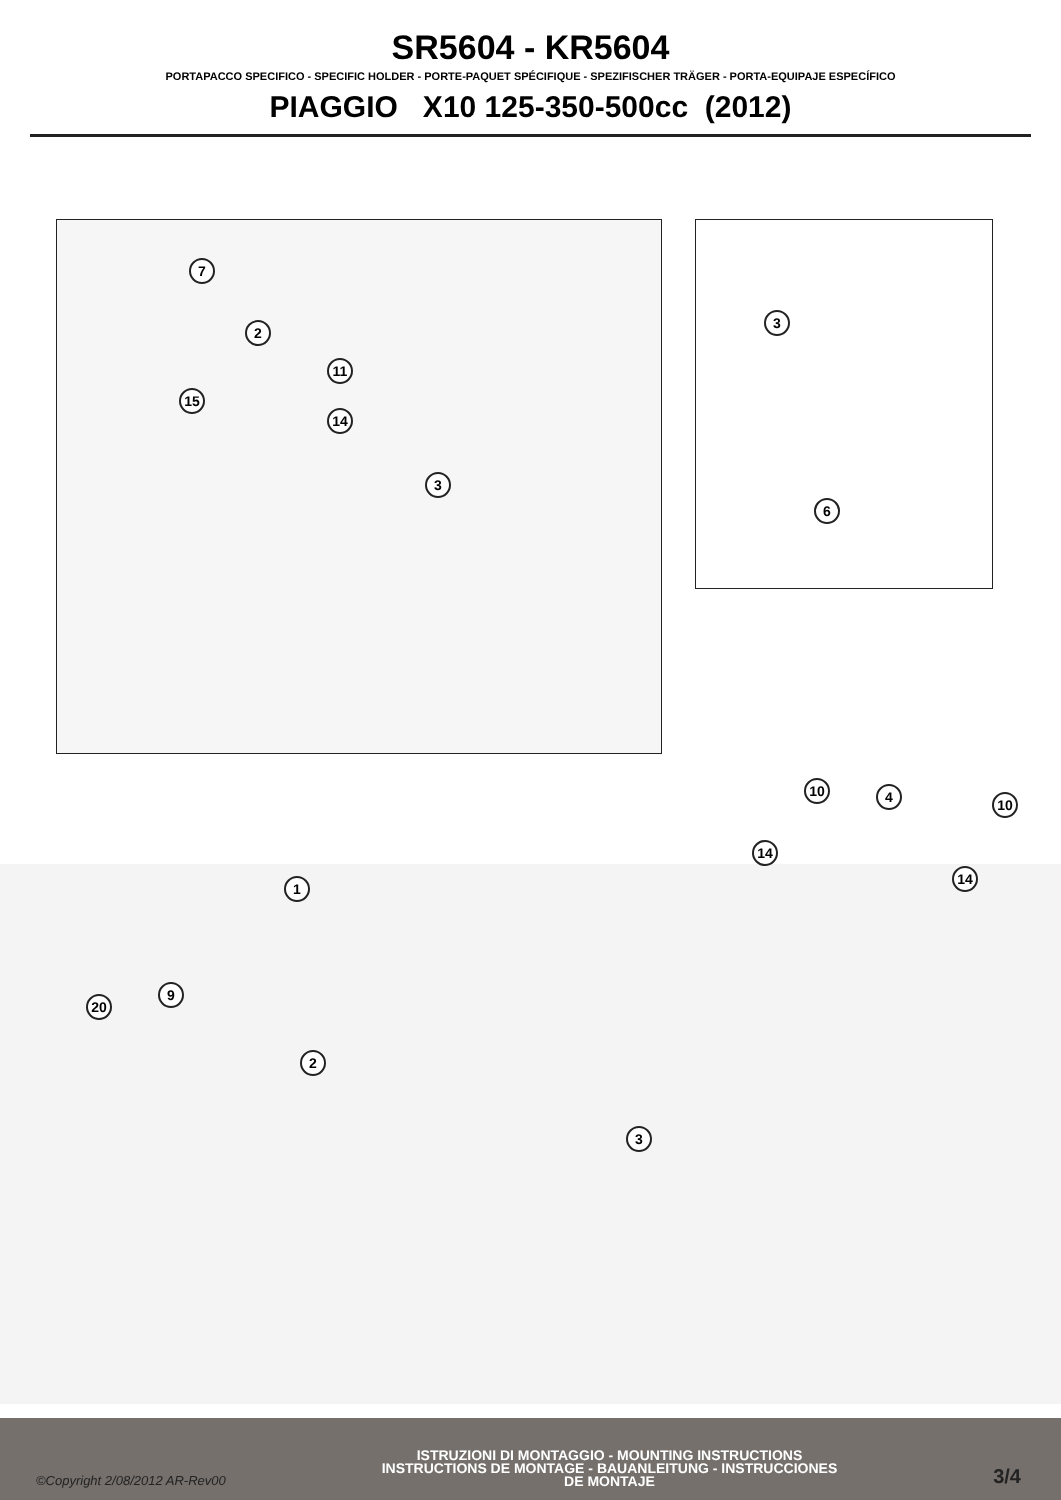SR5604 - KR5604
PORTAPACCO SPECIFICO - SPECIFIC HOLDER - PORTE-PAQUET SPÉCIFIQUE - SPEZIFISCHER TRÄGER - PORTA-EQUIPAJE ESPECÍFICO
PIAGGIO X10 125-350-500cc (2012)
7
2
11
15
14
3
3
6
1
10 4 10
14
14
9
20
2
3
©Copyright 2/08/2012 AR-Rev00
ISTRUZIONI DI MONTAGGIO - MOUNTING INSTRUCTIONS
INSTRUCTIONS DE MONTAGE - BAUANLEITUNG - INSTRUCCIONES
DE MONTAJE
3/4